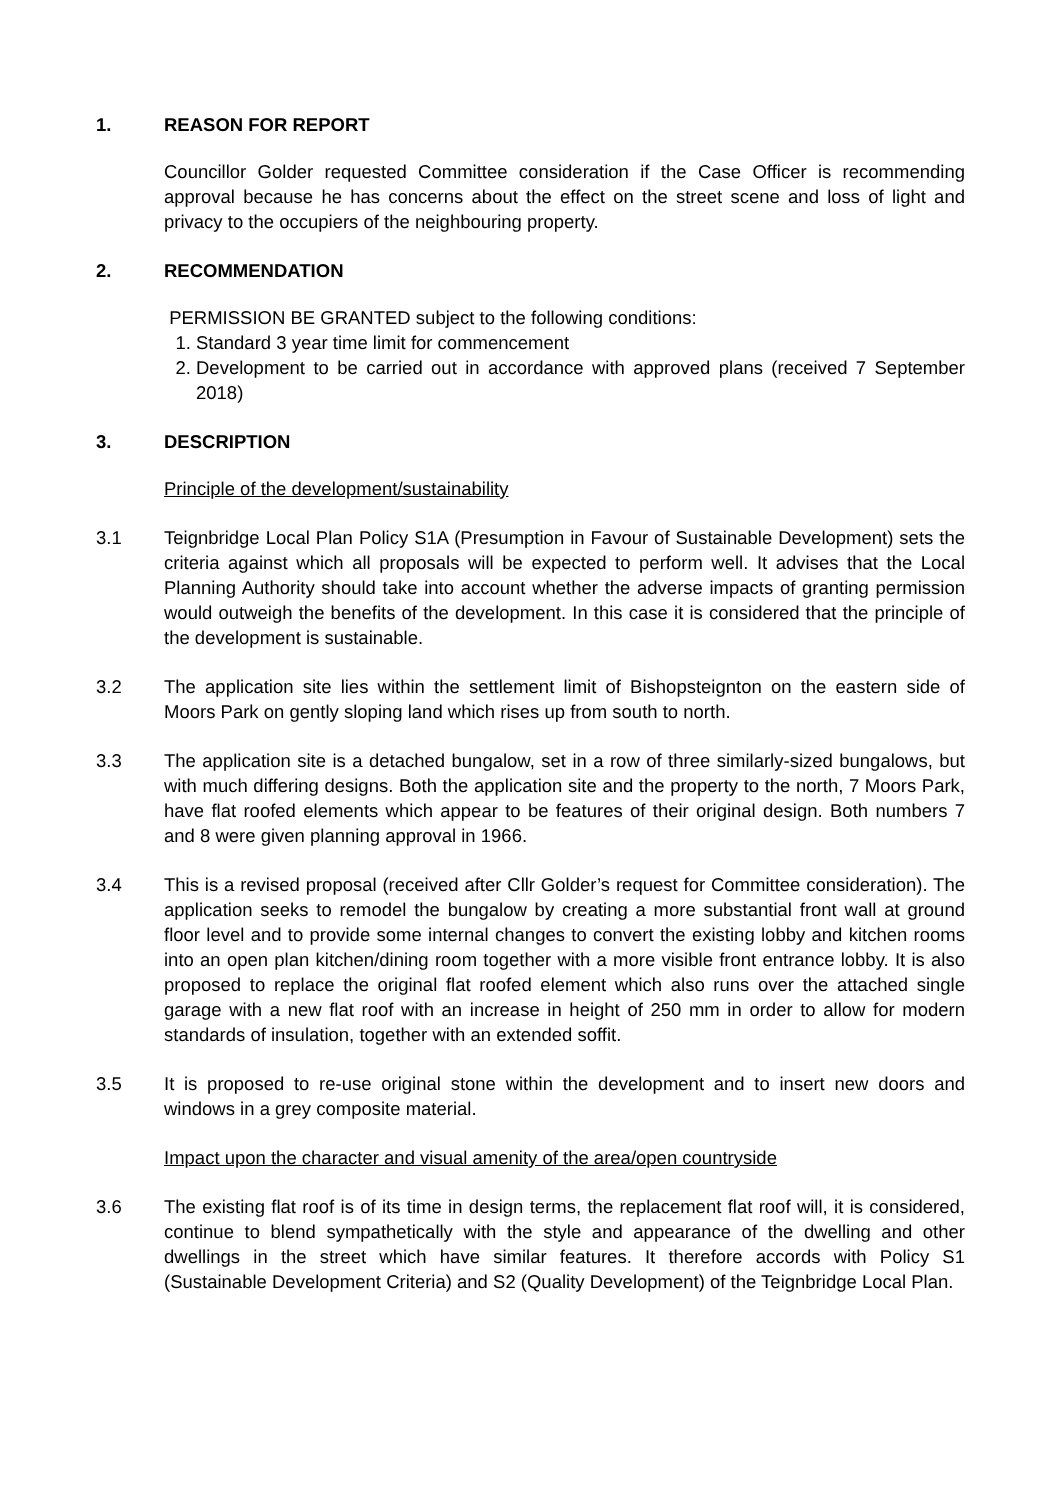1. REASON FOR REPORT
Councillor Golder requested Committee consideration if the Case Officer is recommending approval because he has concerns about the effect on the street scene and loss of light and privacy to the occupiers of the neighbouring property.
2. RECOMMENDATION
PERMISSION BE GRANTED subject to the following conditions:
1. Standard 3 year time limit for commencement
2. Development to be carried out in accordance with approved plans (received 7 September 2018)
3. DESCRIPTION
Principle of the development/sustainability
3.1 Teignbridge Local Plan Policy S1A (Presumption in Favour of Sustainable Development) sets the criteria against which all proposals will be expected to perform well. It advises that the Local Planning Authority should take into account whether the adverse impacts of granting permission would outweigh the benefits of the development. In this case it is considered that the principle of the development is sustainable.
3.2 The application site lies within the settlement limit of Bishopsteignton on the eastern side of Moors Park on gently sloping land which rises up from south to north.
3.3 The application site is a detached bungalow, set in a row of three similarly-sized bungalows, but with much differing designs. Both the application site and the property to the north, 7 Moors Park, have flat roofed elements which appear to be features of their original design. Both numbers 7 and 8 were given planning approval in 1966.
3.4 This is a revised proposal (received after Cllr Golder’s request for Committee consideration). The application seeks to remodel the bungalow by creating a more substantial front wall at ground floor level and to provide some internal changes to convert the existing lobby and kitchen rooms into an open plan kitchen/dining room together with a more visible front entrance lobby. It is also proposed to replace the original flat roofed element which also runs over the attached single garage with a new flat roof with an increase in height of 250 mm in order to allow for modern standards of insulation, together with an extended soffit.
3.5 It is proposed to re-use original stone within the development and to insert new doors and windows in a grey composite material.
Impact upon the character and visual amenity of the area/open countryside
3.6 The existing flat roof is of its time in design terms, the replacement flat roof will, it is considered, continue to blend sympathetically with the style and appearance of the dwelling and other dwellings in the street which have similar features. It therefore accords with Policy S1 (Sustainable Development Criteria) and S2 (Quality Development) of the Teignbridge Local Plan.